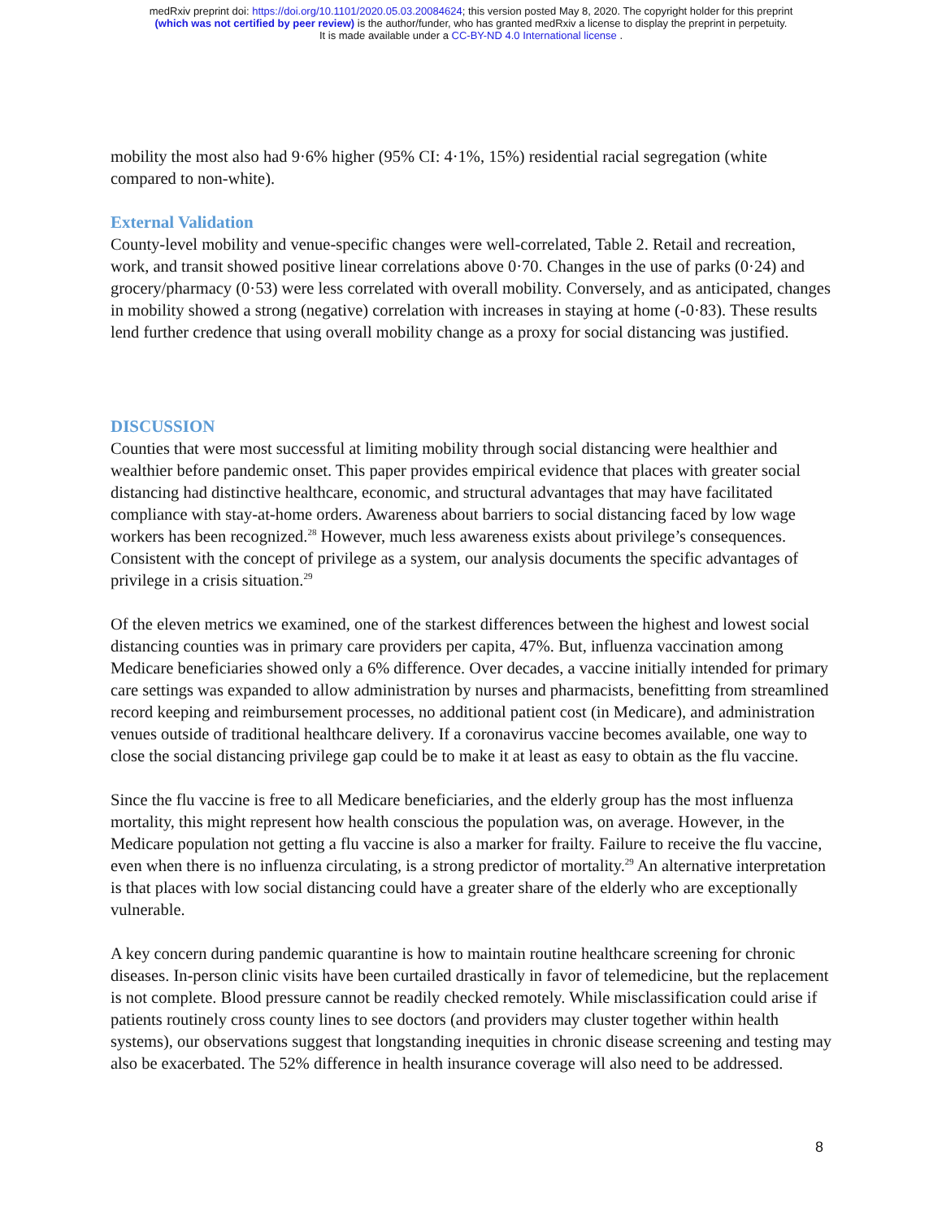medRxiv preprint doi: https://doi.org/10.1101/2020.05.03.20084624; this version posted May 8, 2020. The copyright holder for this preprint
(which was not certified by peer review) is the author/funder, who has granted medRxiv a license to display the preprint in perpetuity.
It is made available under a CC-BY-ND 4.0 International license .
mobility the most also had 9·6% higher (95% CI: 4·1%, 15%) residential racial segregation (white compared to non-white).
External Validation
County-level mobility and venue-specific changes were well-correlated, Table 2. Retail and recreation, work, and transit showed positive linear correlations above 0·70. Changes in the use of parks (0·24) and grocery/pharmacy (0·53) were less correlated with overall mobility. Conversely, and as anticipated, changes in mobility showed a strong (negative) correlation with increases in staying at home (-0·83). These results lend further credence that using overall mobility change as a proxy for social distancing was justified.
DISCUSSION
Counties that were most successful at limiting mobility through social distancing were healthier and wealthier before pandemic onset. This paper provides empirical evidence that places with greater social distancing had distinctive healthcare, economic, and structural advantages that may have facilitated compliance with stay-at-home orders. Awareness about barriers to social distancing faced by low wage workers has been recognized.<sup>28</sup> However, much less awareness exists about privilege’s consequences. Consistent with the concept of privilege as a system, our analysis documents the specific advantages of privilege in a crisis situation.<sup>29</sup>
Of the eleven metrics we examined, one of the starkest differences between the highest and lowest social distancing counties was in primary care providers per capita, 47%. But, influenza vaccination among Medicare beneficiaries showed only a 6% difference. Over decades, a vaccine initially intended for primary care settings was expanded to allow administration by nurses and pharmacists, benefitting from streamlined record keeping and reimbursement processes, no additional patient cost (in Medicare), and administration venues outside of traditional healthcare delivery. If a coronavirus vaccine becomes available, one way to close the social distancing privilege gap could be to make it at least as easy to obtain as the flu vaccine.
Since the flu vaccine is free to all Medicare beneficiaries, and the elderly group has the most influenza mortality, this might represent how health conscious the population was, on average. However, in the Medicare population not getting a flu vaccine is also a marker for frailty. Failure to receive the flu vaccine, even when there is no influenza circulating, is a strong predictor of mortality.<sup>29</sup> An alternative interpretation is that places with low social distancing could have a greater share of the elderly who are exceptionally vulnerable.
A key concern during pandemic quarantine is how to maintain routine healthcare screening for chronic diseases. In-person clinic visits have been curtailed drastically in favor of telemedicine, but the replacement is not complete. Blood pressure cannot be readily checked remotely. While misclassification could arise if patients routinely cross county lines to see doctors (and providers may cluster together within health systems), our observations suggest that longstanding inequities in chronic disease screening and testing may also be exacerbated. The 52% difference in health insurance coverage will also need to be addressed.
8